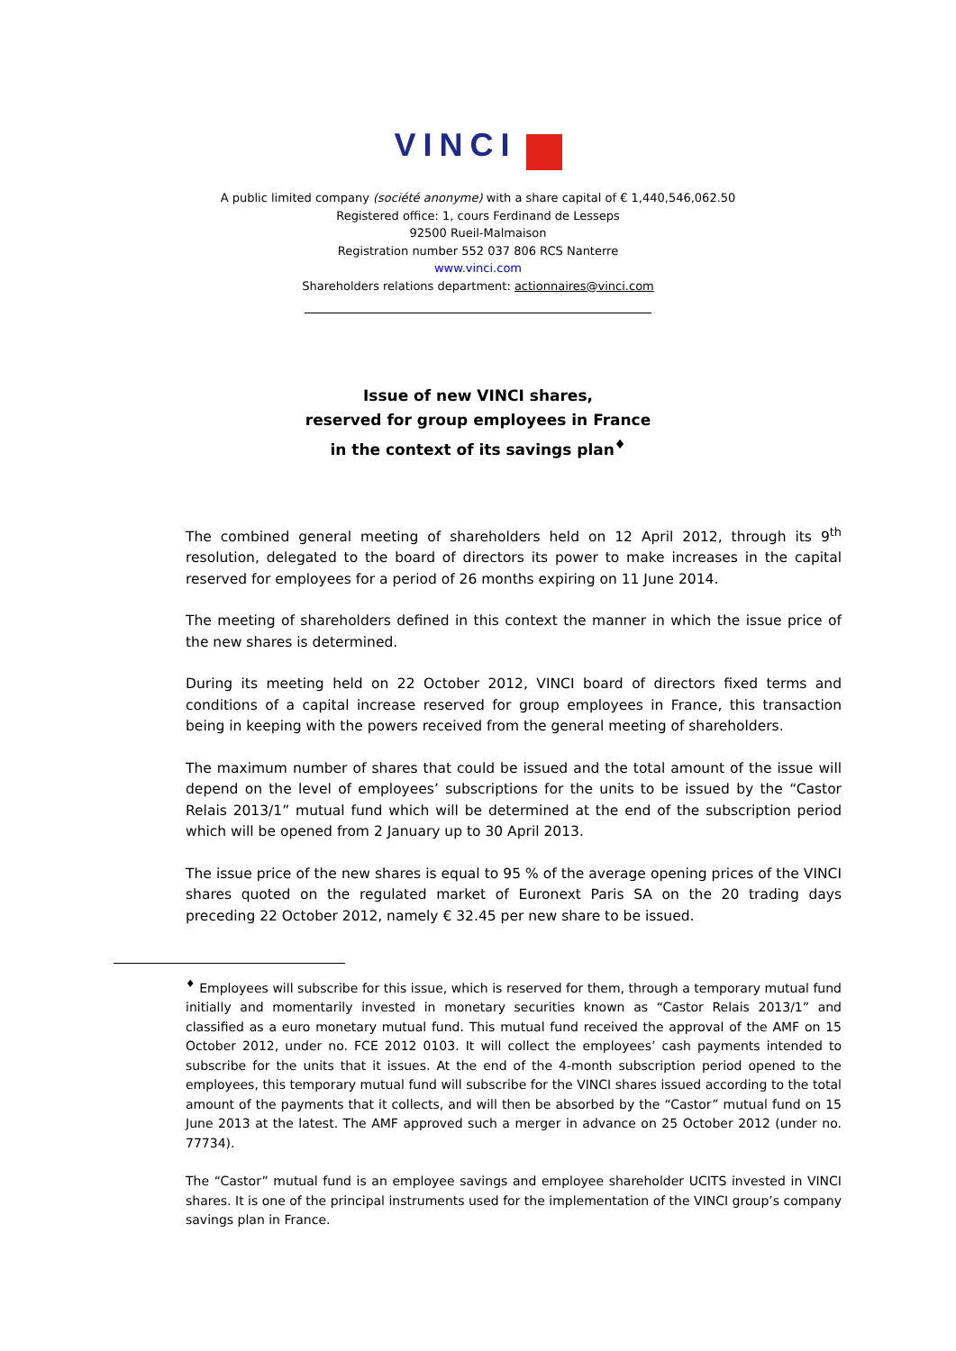VINCI
A public limited company (société anonyme) with a share capital of € 1,440,546,062.50
Registered office: 1, cours Ferdinand de Lesseps
92500 Rueil-Malmaison
Registration number 552 037 806 RCS Nanterre
www.vinci.com
Shareholders relations department: actionnaires@vinci.com
Issue of new VINCI shares,
reserved for group employees in France
in the context of its savings plan<sup>♦</sup>
The combined general meeting of shareholders held on 12 April 2012, through its 9<sup>th</sup> resolution, delegated to the board of directors its power to make increases in the capital reserved for employees for a period of 26 months expiring on 11 June 2014.
The meeting of shareholders defined in this context the manner in which the issue price of the new shares is determined.
During its meeting held on 22 October 2012, VINCI board of directors fixed terms and conditions of a capital increase reserved for group employees in France, this transaction being in keeping with the powers received from the general meeting of shareholders.
The maximum number of shares that could be issued and the total amount of the issue will depend on the level of employees’ subscriptions for the units to be issued by the “Castor Relais 2013/1” mutual fund which will be determined at the end of the subscription period which will be opened from 2 January up to 30 April 2013.
The issue price of the new shares is equal to 95 % of the average opening prices of the VINCI shares quoted on the regulated market of Euronext Paris SA on the 20 trading days preceding 22 October 2012, namely € 32.45 per new share to be issued.
<sup>♦</sup> Employees will subscribe for this issue, which is reserved for them, through a temporary mutual fund initially and momentarily invested in monetary securities known as “Castor Relais 2013/1” and classified as a euro monetary mutual fund. This mutual fund received the approval of the AMF on 15 October 2012, under no. FCE 2012 0103. It will collect the employees’ cash payments intended to subscribe for the units that it issues. At the end of the 4-month subscription period opened to the employees, this temporary mutual fund will subscribe for the VINCI shares issued according to the total amount of the payments that it collects, and will then be absorbed by the “Castor” mutual fund on 15 June 2013 at the latest. The AMF approved such a merger in advance on 25 October 2012 (under no. 77734).
The “Castor” mutual fund is an employee savings and employee shareholder UCITS invested in VINCI shares. It is one of the principal instruments used for the implementation of the VINCI group’s company savings plan in France.